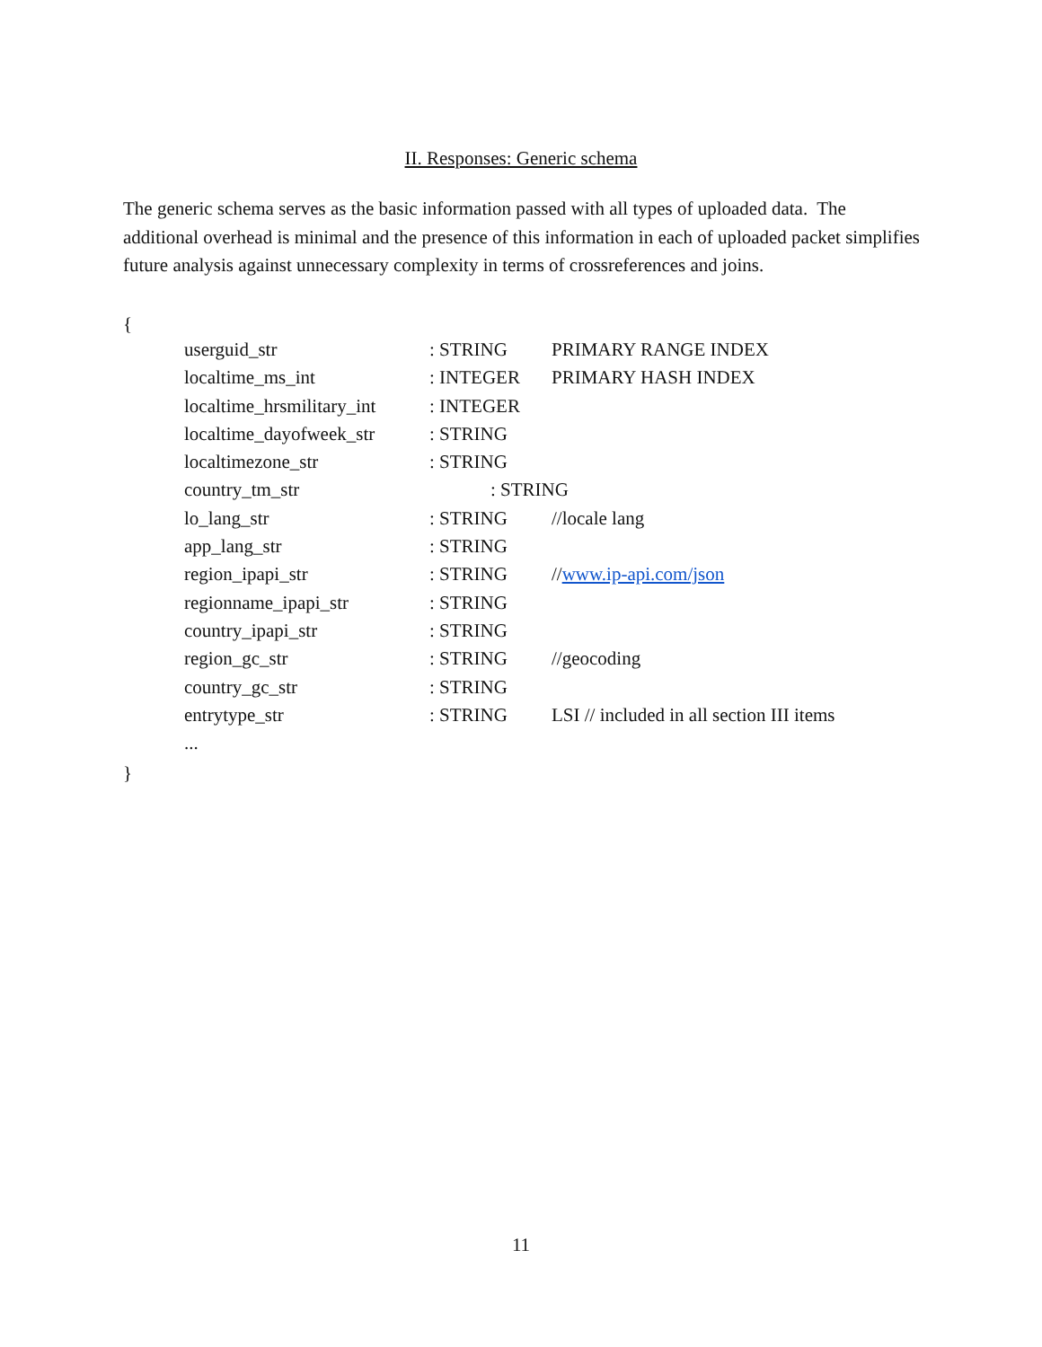II. Responses: Generic schema
The generic schema serves as the basic information passed with all types of uploaded data. The additional overhead is minimal and the presence of this information in each of uploaded packet simplifies future analysis against unnecessary complexity in terms of crossreferences and joins.
{
| userguid_str | : STRING | PRIMARY RANGE INDEX |
| localtime_ms_int | : INTEGER | PRIMARY HASH INDEX |
| localtime_hrsmilitary_int | : INTEGER | |
| localtime_dayofweek_str | : STRING | |
| localtimezone_str | : STRING | |
| country_tm_str | : STRING | |
| lo_lang_str | : STRING | //locale lang |
| app_lang_str | : STRING | |
| region_ipapi_str | : STRING | // www.ip-api.com/json |
| regionname_ipapi_str | : STRING | |
| country_ipapi_str | : STRING | |
| region_gc_str | : STRING | //geocoding |
| country_gc_str | : STRING | |
| entrytype_str | : STRING | LSI // included in all section III items |
| ... | | |
}
11